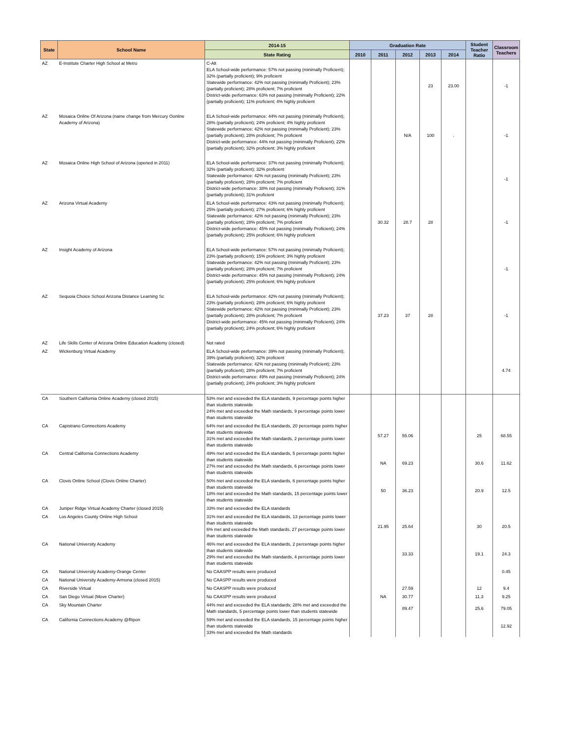| State | School Name | 2014-15 | Graduation Rate | | | | | Student Teacher Ratio | Classroom Teachers |
| --- | --- | --- | --- | --- | --- | --- | --- | --- | --- |
| | | State Rating | 2010 | 2011 | 2012 | 2013 | 2014 | | |
| AZ | E-Institute Charter High School at Metro | C-Alt ELA School-wide performance: 57% not passing (minimally Proficient); 32% (partially proficient); 9% proficient Statewide performance: 42% not passing (minimally Proficient); 23% (partially proficient); 28% proficient; 7% proficient District-wide performance: 63% not passing (minimally Proficient); 22% (partially proficient); 11% proficient; 4% highly proficient | | | | 23 | 23.00 | | -1 |
| AZ | Mosaica Online Of Arizona (name change from Mercury Oonline Academy of Arizona) | ELA School-wide performance: 44% not passing (minimally Proficient); 28% (partially proficient); 24% proficient; 4% highly proficient Statewide performance: 42% not passing (minimally Proficient); 23% (partially proficient); 28% proficient; 7% proficient District-wide performance: 44% not passing (minimally Proficient); 22% (partially proficient); 32% proficient; 3% highly proficient | | | N/A | 100 | . | | -1 |
| AZ | Mosaica Online High School of Arizona (opened in 2011) | ELA School-wide performance: 37% not passing (minimally Proficient); 32% (partially proficient); 32% proficient Statewide performance: 42% not passing (minimally Proficient); 23% (partially proficient); 28% proficient; 7% proficient District-wide performance: 38% not passing (minimally Proficient); 31% (partially proficient); 31% proficient | | | | | | | -1 |
| AZ | Arizona Virtual Academy | ELA School-wide performance: 43% not passing (minimally Proficient); 25% (partially proficient); 27% proficient; 6% highly proficient Statewide performance: 42% not passing (minimally Proficient); 23% (partially proficient); 28% proficient; 7% proficient District-wide performance: 45% not passing (minimally Proficient); 24% (partially proficient); 25% proficient; 6% highly proficient | | 30.32 | 28.7 | 28 | | | -1 |
| AZ | Insight Academy of Arizona | ELA School-wide performance: 57% not passing (minimally Proficient); 23% (partially proficient); 15% proficient; 3% highly proficient Statewide performance: 42% not passing (minimally Proficient); 23% (partially proficient); 28% proficient; 7% proficient District-wide performance: 45% not passing (minimally Proficient); 24% (partially proficient); 25% proficient; 6% highly proficient | | | | | | | -1 |
| AZ | Sequoia Choice School Arizona Distance Learning Sc | ELA School-wide performance: 42% not passing (minimally Proficient); 23% (partially proficient); 28% proficient; 6% highly proficient Statewide performance: 42% not passing (minimally Proficient); 23% (partially proficient); 28% proficient; 7% proficient District-wide performance: 45% not passing (minimally Proficient); 24% (partially proficient); 24% proficient; 6% highly proficient | | 37.23 | 37 | 28 | | | -1 |
| AZ | Life Skills Center of Arizona Online Education Academy (closed) | Not rated | | | | | | | |
| AZ | Wickenburg Virtual Academy | ELA School-wide performance: 39% not passing (minimally Proficient); 39% (partially proficient); 32% proficient Statewide performance: 42% not passing (minimally Proficient); 23% (partially proficient); 28% proficient; 7% proficient District-wide performance: 49% not passing (minimally Proficient); 24% (partially proficient); 24% proficient; 3% highly proficient | | | | | | | 4.74 |
| CA | Southern California Online Academy (closed 2015) | 53% met and exceeded the ELA standards, 9 percentage points higher than students statewide 24% met and exceeded the Math standards, 9 percentage points lower than students statewide | | | | | | | |
| CA | Capistrano Connections Academy | 64% met and exceeded the ELA standards, 20 percentage points higher than students statewide 31% met and exceeded the Math standards, 2 percentage points lower than students statewide | | 57.27 | 55.06 | | | 25 | 68.55 |
| CA | Central California Connections Academy | 49% met and exceeded the ELA standards, 5 percentage points higher than students statewide 27% met and exceeded the Math standards, 6 percentage points lower than students statewide | | NA | 69.23 | | | 30.6 | 11.62 |
| CA | Clovis Online School (Clovis Online Charter) | 50% met and exceeded the ELA standards, 6 percentage points higher than students statewide 18% met and exceeded the Math standards, 15 percentage points lower than students statewide | | 50 | 36.23 | | | 20.9 | 12.5 |
| CA | Juniper Ridge Virtual Academy Charter (closed 2015) | 33% met and exceeded the ELA standards | | | | | | | |
| CA | Los Angeles County Online High School | 31% met and exceeded the ELA standards, 13 percentage points lower than students statewide 6% met and exceeded the Math standards, 27 percentage points lower than students statewide | | 21.95 | 25.64 | | | 30 | 20.5 |
| CA | National University Academy | 46% met and exceeded the ELA standards, 2 percentage points higher than students statewide 29% met and exceeded the Math standards, 4 percentage points lower than students statewide | | | 33.33 | | | 19.1 | 24.3 |
| CA | National University Academy-Orange Center | No CAASPP results were produced | | | | | | | 0.45 |
| CA | National University Academy-Armona (closed 2015) | No CAASPP results were produced | | | | | | | |
| CA | Riverside Virtual | No CAASPP results were produced | | | 27.59 | | | 12 | 9.4 |
| CA | San Diego Virtual (Move Charter) | No CAASPP results were produced | | NA | 30.77 | | | 11.3 | 9.25 |
| CA | Sky Mountain Charter | 44% met and exceeded the ELA standards; 28% met and exceeded the Math standards, 5 percentage points lower than students statewide | | | 89.47 | | | 25.6 | 79.05 |
| CA | California Connections Academy @Ripon | 59% met and exceeded the ELA standards, 15 percentage points higher than students statewide 33% met and exceeded the Math standards | | | | | | | 12.92 |